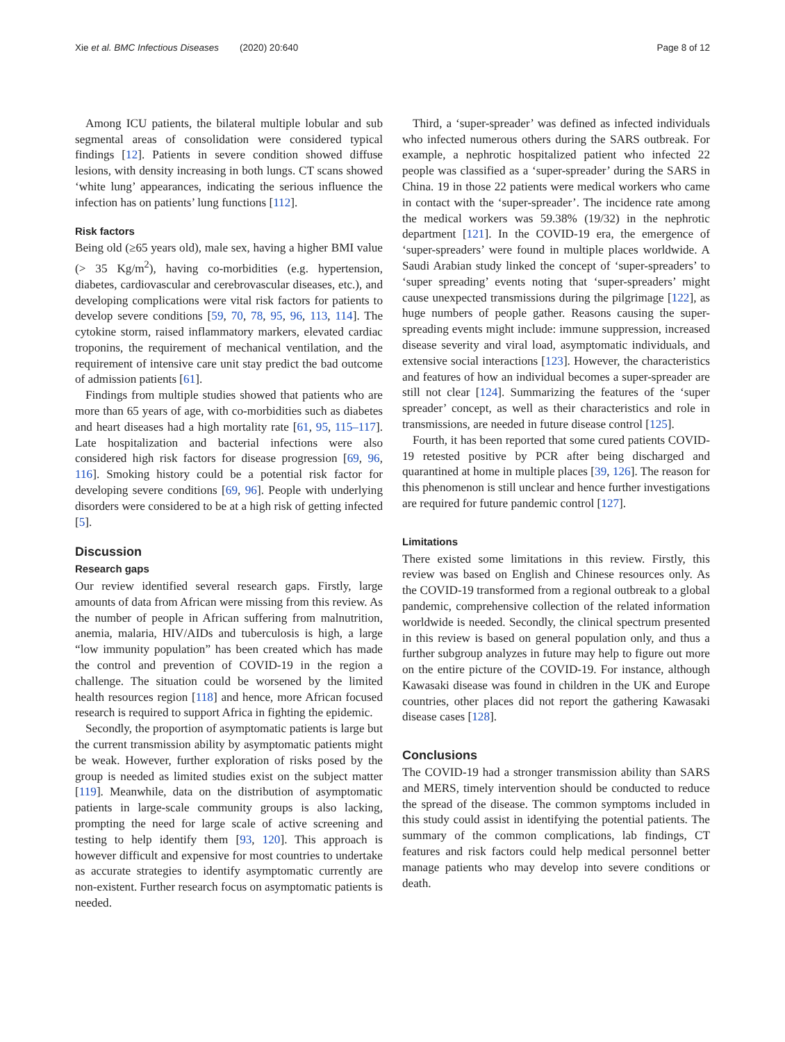Xie et al. BMC Infectious Diseases (2020) 20:640 Page 8 of 12
Among ICU patients, the bilateral multiple lobular and sub segmental areas of consolidation were considered typical findings [12]. Patients in severe condition showed diffuse lesions, with density increasing in both lungs. CT scans showed ‘white lung’ appearances, indicating the serious influence the infection has on patients’ lung functions [112].
Risk factors
Being old (≥65 years old), male sex, having a higher BMI value (> 35 Kg/m<sup>2</sup>), having co-morbidities (e.g. hypertension, diabetes, cardiovascular and cerebrovascular diseases, etc.), and developing complications were vital risk factors for patients to develop severe conditions [59, 70, 78, 95, 96, 113, 114]. The cytokine storm, raised inflammatory markers, elevated cardiac troponins, the requirement of mechanical ventilation, and the requirement of intensive care unit stay predict the bad outcome of admission patients [61].
Findings from multiple studies showed that patients who are more than 65 years of age, with co-morbidities such as diabetes and heart diseases had a high mortality rate [61, 95, 115–117]. Late hospitalization and bacterial infections were also considered high risk factors for disease progression [69, 96, 116]. Smoking history could be a potential risk factor for developing severe conditions [69, 96]. People with underlying disorders were considered to be at a high risk of getting infected [5].
Discussion
Research gaps
Our review identified several research gaps. Firstly, large amounts of data from African were missing from this review. As the number of people in African suffering from malnutrition, anemia, malaria, HIV/AIDs and tuberculosis is high, a large “low immunity population” has been created which has made the control and prevention of COVID-19 in the region a challenge. The situation could be worsened by the limited health resources region [118] and hence, more African focused research is required to support Africa in fighting the epidemic.
Secondly, the proportion of asymptomatic patients is large but the current transmission ability by asymptomatic patients might be weak. However, further exploration of risks posed by the group is needed as limited studies exist on the subject matter [119]. Meanwhile, data on the distribution of asymptomatic patients in large-scale community groups is also lacking, prompting the need for large scale of active screening and testing to help identify them [93, 120]. This approach is however difficult and expensive for most countries to undertake as accurate strategies to identify asymptomatic currently are non-existent. Further research focus on asymptomatic patients is needed.
Third, a ‘super-spreader’ was defined as infected individuals who infected numerous others during the SARS outbreak. For example, a nephrotic hospitalized patient who infected 22 people was classified as a ‘super-spreader’ during the SARS in China. 19 in those 22 patients were medical workers who came in contact with the ‘super-spreader’. The incidence rate among the medical workers was 59.38% (19/32) in the nephrotic department [121]. In the COVID-19 era, the emergence of ‘super-spreaders’ were found in multiple places worldwide. A Saudi Arabian study linked the concept of ‘super-spreaders’ to ‘super spreading’ events noting that ‘super-spreaders’ might cause unexpected transmissions during the pilgrimage [122], as huge numbers of people gather. Reasons causing the super-spreading events might include: immune suppression, increased disease severity and viral load, asymptomatic individuals, and extensive social interactions [123]. However, the characteristics and features of how an individual becomes a super-spreader are still not clear [124]. Summarizing the features of the ‘super spreader’ concept, as well as their characteristics and role in transmissions, are needed in future disease control [125].
Fourth, it has been reported that some cured patients COVID-19 retested positive by PCR after being discharged and quarantined at home in multiple places [39, 126]. The reason for this phenomenon is still unclear and hence further investigations are required for future pandemic control [127].
Limitations
There existed some limitations in this review. Firstly, this review was based on English and Chinese resources only. As the COVID-19 transformed from a regional outbreak to a global pandemic, comprehensive collection of the related information worldwide is needed. Secondly, the clinical spectrum presented in this review is based on general population only, and thus a further subgroup analyzes in future may help to figure out more on the entire picture of the COVID-19. For instance, although Kawasaki disease was found in children in the UK and Europe countries, other places did not report the gathering Kawasaki disease cases [128].
Conclusions
The COVID-19 had a stronger transmission ability than SARS and MERS, timely intervention should be conducted to reduce the spread of the disease. The common symptoms included in this study could assist in identifying the potential patients. The summary of the common complications, lab findings, CT features and risk factors could help medical personnel better manage patients who may develop into severe conditions or death.